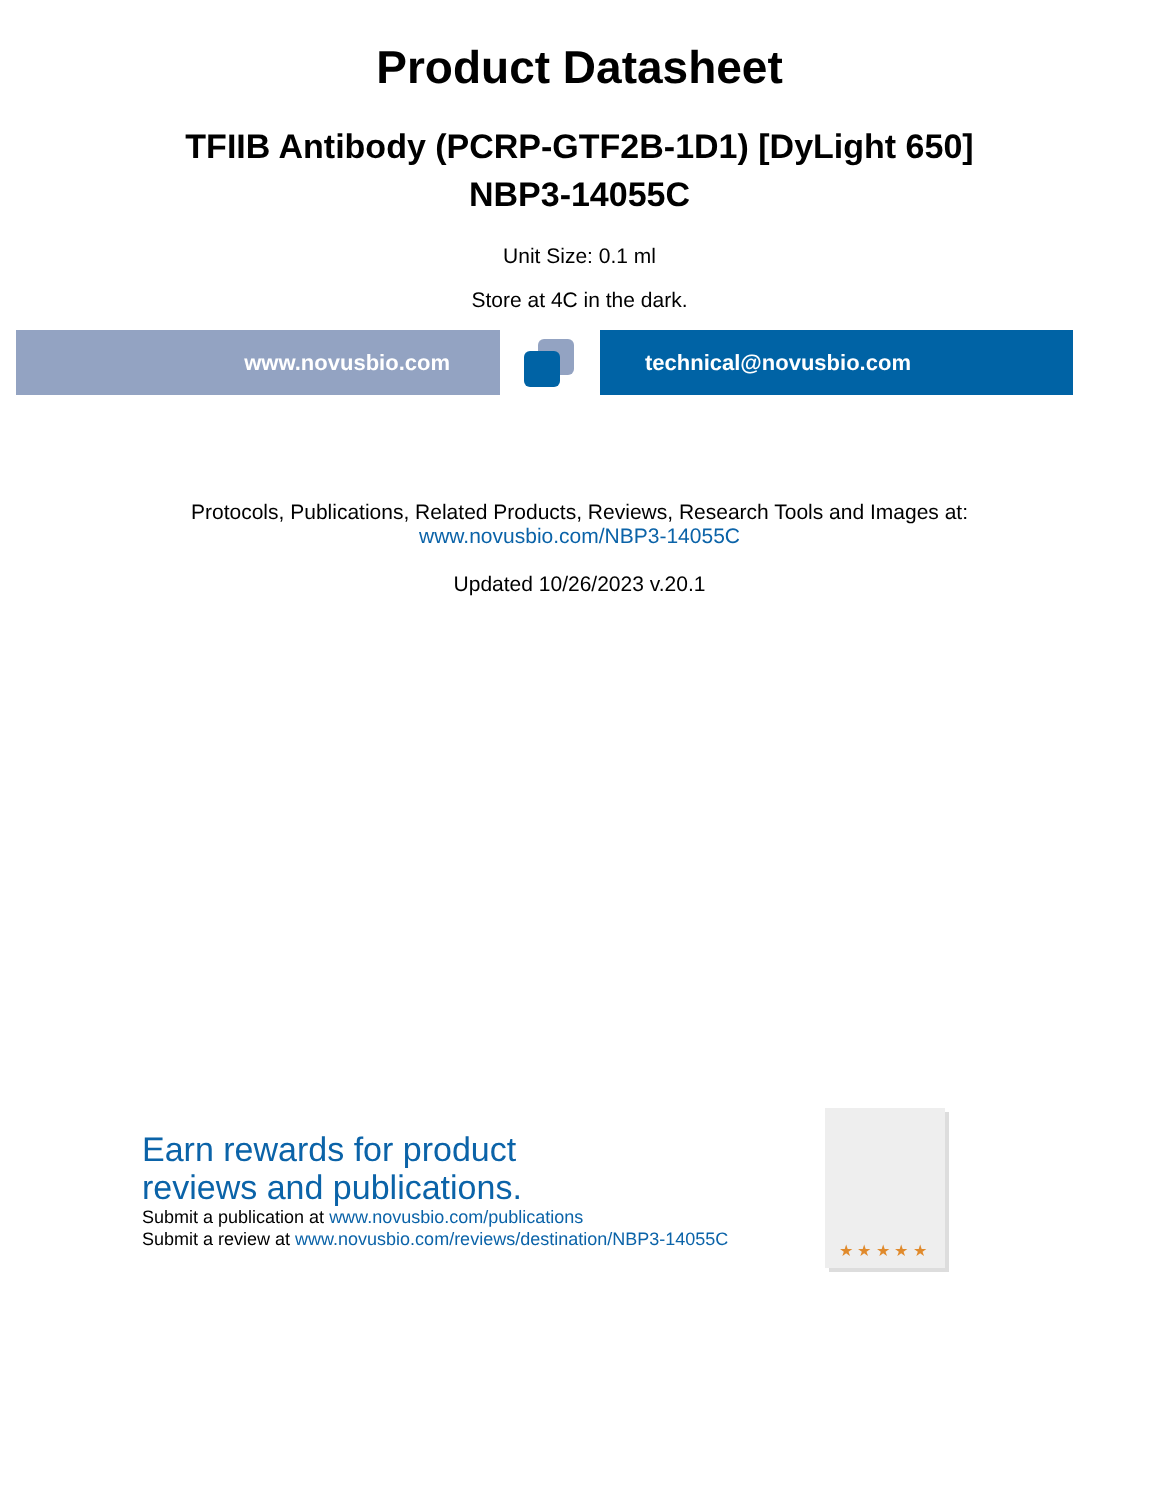Product Datasheet
TFIIB Antibody (PCRP-GTF2B-1D1) [DyLight 650]
NBP3-14055C
Unit Size: 0.1 ml
Store at 4C in the dark.
www.novusbio.com technical@novusbio.com
Protocols, Publications, Related Products, Reviews, Research Tools and Images at:
www.novusbio.com/NBP3-14055C
Updated 10/26/2023 v.20.1
Earn rewards for product
reviews and publications.
Submit a publication at www.novusbio.com/publications
Submit a review at www.novusbio.com/reviews/destination/NBP3-14055C
★ ★ ★ ★ ★